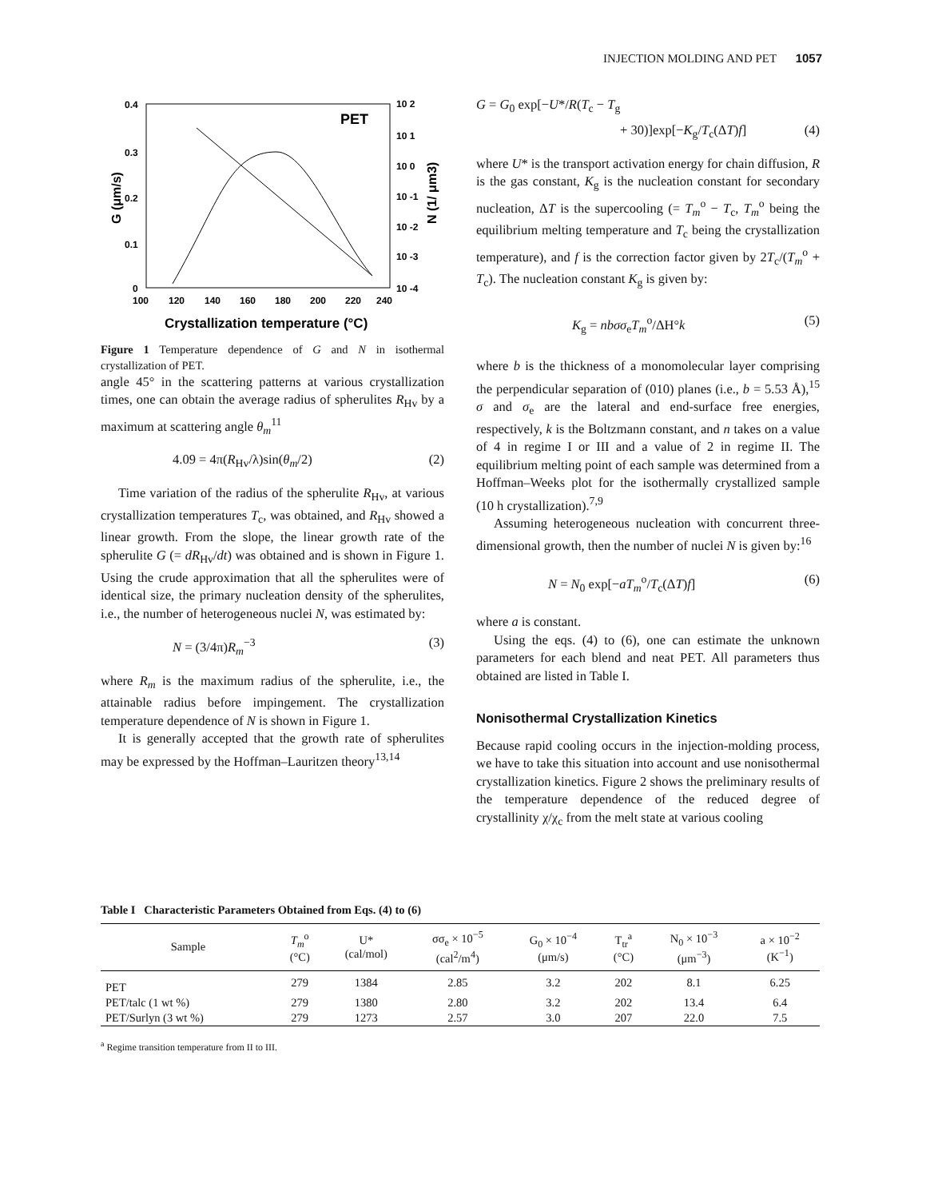INJECTION MOLDING AND PET 1057
0.4
0.3
0.2
0.1
0
10 2
10 1
10 0
10 -1
10 -2
10 -3
10 -4
100
120
140
160
180
200
220
240
PET
G (μm/s)
N (1/ μm3)
Crystallization temperature (°C)
Figure 1 Temperature dependence of G and N in isothermal crystallization of PET.
angle 45° in the scattering patterns at various crystallization times, one can obtain the average radius of spherulites R<sub>Hv</sub> by a maximum at scattering angle θ<sub>m</sub><sup>11</sup>
4.09 = 4π(R<sub>Hv</sub>/λ)sin(θ<sub>m</sub>/2) (2)
Time variation of the radius of the spherulite R<sub>Hv</sub>, at various crystallization temperatures T<sub>c</sub>, was obtained, and R<sub>Hv</sub> showed a linear growth. From the slope, the linear growth rate of the spherulite G (= dR<sub>Hv</sub>/dt) was obtained and is shown in Figure 1. Using the crude approximation that all the spherulites were of identical size, the primary nucleation density of the spherulites, i.e., the number of heterogeneous nuclei N, was estimated by:
N = (3/4π)R<sub>m</sub><sup>−3</sup> (3)
where R<sub>m</sub> is the maximum radius of the spherulite, i.e., the attainable radius before impingement. The crystallization temperature dependence of N is shown in Figure 1.
It is generally accepted that the growth rate of spherulites may be expressed by the Hoffman–Lauritzen theory<sup>13,14</sup>
G = G<sub>0</sub> exp[−U*/R(T<sub>c</sub> − T<sub>g</sub>
+ 30)]exp[−K<sub>g</sub>/T<sub>c</sub>(ΔT)f] (4)
where U* is the transport activation energy for chain diffusion, R is the gas constant, K<sub>g</sub> is the nucleation constant for secondary nucleation, ΔT is the supercooling (= T<sub>m</sub><sup>o</sup> − T<sub>c</sub>, T<sub>m</sub><sup>o</sup> being the equilibrium melting temperature and T<sub>c</sub> being the crystallization temperature), and f is the correction factor given by 2T<sub>c</sub>/(T<sub>m</sub><sup>o</sup> + T<sub>c</sub>). The nucleation constant K<sub>g</sub> is given by:
K<sub>g</sub> = nbσσ<sub>e</sub>T<sub>m</sub><sup>o</sup>/ΔH°k (5)
where b is the thickness of a monomolecular layer comprising the perpendicular separation of (010) planes (i.e., b = 5.53 Å),<sup>15</sup> σ and σ<sub>e</sub> are the lateral and end-surface free energies, respectively, k is the Boltzmann constant, and n takes on a value of 4 in regime I or III and a value of 2 in regime II. The equilibrium melting point of each sample was determined from a Hoffman–Weeks plot for the isothermally crystallized sample (10 h crystallization).<sup>7,9</sup>
Assuming heterogeneous nucleation with concurrent three-dimensional growth, then the number of nuclei N is given by:<sup>16</sup>
N = N<sub>0</sub> exp[−aT<sub>m</sub><sup>o</sup>/T<sub>c</sub>(ΔT)f] (6)
where a is constant.
Using the eqs. (4) to (6), one can estimate the unknown parameters for each blend and neat PET. All parameters thus obtained are listed in Table I.
Nonisothermal Crystallization Kinetics
Because rapid cooling occurs in the injection-molding process, we have to take this situation into account and use nonisothermal crystallization kinetics. Figure 2 shows the preliminary results of the temperature dependence of the reduced degree of crystallinity χ/χ<sub>c</sub> from the melt state at various cooling
Table I Characteristic Parameters Obtained from Eqs. (4) to (6)
| Sample | T<sub>m</sub><sup>o</sup> (°C) | U* (cal/mol) | σσ<sub>e</sub> × 10<sup>−5</sup> (cal<sup>2</sup>/m<sup>4</sup>) | G<sub>0</sub> × 10<sup>−4</sup> (μm/s) | T<sub>tr</sub><sup>a</sup> (°C) | N<sub>0</sub> × 10<sup>−3</sup> (μm<sup>−3</sup>) | a × 10<sup>−2</sup> (K<sup>−1</sup>) |
| --- | --- | --- | --- | --- | --- | --- | --- |
| PET | 279 | 1384 | 2.85 | 3.2 | 202 | 8.1 | 6.25 |
| PET/talc (1 wt %) | 279 | 1380 | 2.80 | 3.2 | 202 | 13.4 | 6.4 |
| PET/Surlyn (3 wt %) | 279 | 1273 | 2.57 | 3.0 | 207 | 22.0 | 7.5 |
<sup>a</sup> Regime transition temperature from II to III.